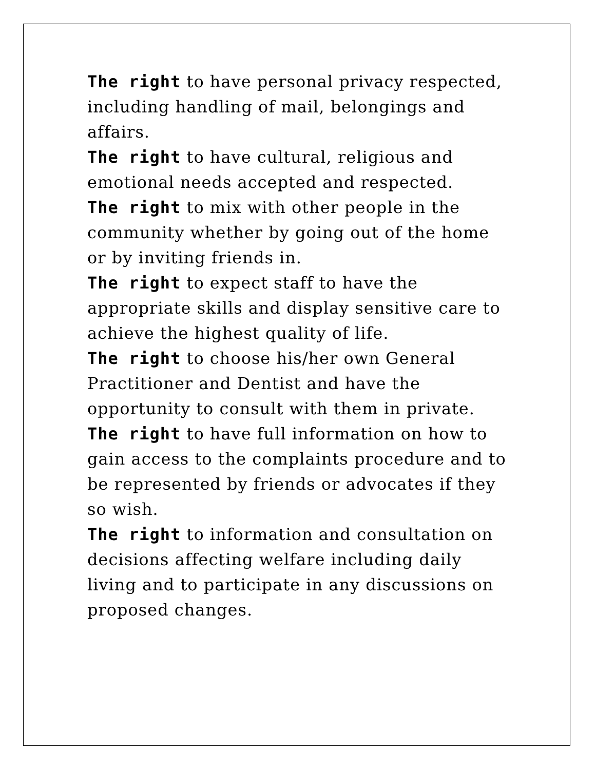The right to have personal privacy respected, including handling of mail, belongings and affairs.
The right to have cultural, religious and emotional needs accepted and respected.
The right to mix with other people in the community whether by going out of the home or by inviting friends in.
The right to expect staff to have the appropriate skills and display sensitive care to achieve the highest quality of life.
The right to choose his/her own General Practitioner and Dentist and have the opportunity to consult with them in private.
The right to have full information on how to gain access to the complaints procedure and to be represented by friends or advocates if they so wish.
The right to information and consultation on decisions affecting welfare including daily living and to participate in any discussions on proposed changes.